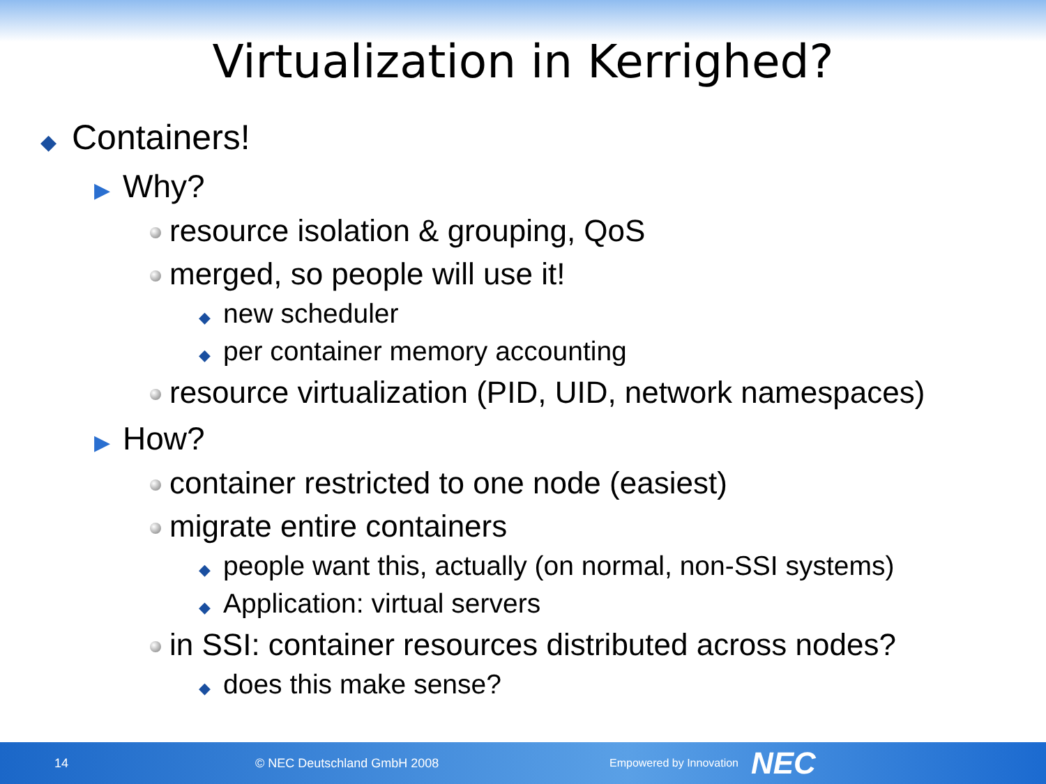Virtualization in Kerrighed?
◆ Containers!
▶ Why?
resource isolation & grouping, QoS
merged, so people will use it!
◆ new scheduler
◆ per container memory accounting
resource virtualization (PID, UID, network namespaces)
▶ How?
container restricted to one node (easiest)
migrate entire containers
◆ people want this, actually (on normal, non-SSI systems)
◆ Application: virtual servers
in SSI: container resources distributed across nodes?
◆ does this make sense?
14 © NEC Deutschland GmbH 2008 Empowered by Innovation NEC